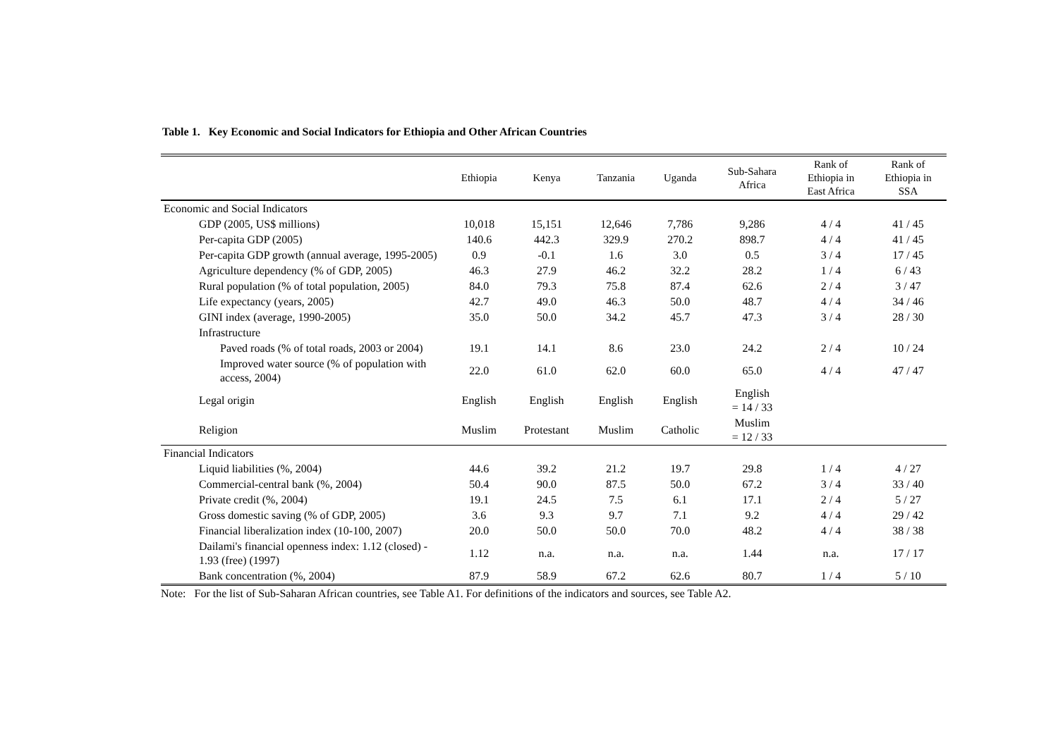Table 1. Key Economic and Social Indicators for Ethiopia and Other African Countries
| | Ethiopia | Kenya | Tanzania | Uganda | Sub-Sahara Africa | Rank of Ethiopia in East Africa | Rank of Ethiopia in SSA |
| --- | --- | --- | --- | --- | --- | --- | --- |
| Economic and Social Indicators | | | | | | | |
| GDP (2005, US$ millions) | 10,018 | 15,151 | 12,646 | 7,786 | 9,286 | 4 / 4 | 41 / 45 |
| Per-capita GDP (2005) | 140.6 | 442.3 | 329.9 | 270.2 | 898.7 | 4 / 4 | 41 / 45 |
| Per-capita GDP growth (annual average, 1995-2005) | 0.9 | -0.1 | 1.6 | 3.0 | 0.5 | 3 / 4 | 17 / 45 |
| Agriculture dependency (% of GDP, 2005) | 46.3 | 27.9 | 46.2 | 32.2 | 28.2 | 1 / 4 | 6 / 43 |
| Rural population (% of total population, 2005) | 84.0 | 79.3 | 75.8 | 87.4 | 62.6 | 2 / 4 | 3 / 47 |
| Life expectancy (years, 2005) | 42.7 | 49.0 | 46.3 | 50.0 | 48.7 | 4 / 4 | 34 / 46 |
| GINI index (average, 1990-2005) | 35.0 | 50.0 | 34.2 | 45.7 | 47.3 | 3 / 4 | 28 / 30 |
| Infrastructure | | | | | | | |
| Paved roads (% of total roads, 2003 or 2004) | 19.1 | 14.1 | 8.6 | 23.0 | 24.2 | 2 / 4 | 10 / 24 |
| Improved water source (% of population with access, 2004) | 22.0 | 61.0 | 62.0 | 60.0 | 65.0 | 4 / 4 | 47 / 47 |
| Legal origin | English | English | English | English | English = 14 / 33 | | |
| Religion | Muslim | Protestant | Muslim | Catholic | Muslim = 12 / 33 | | |
| Financial Indicators | | | | | | | |
| Liquid liabilities (%, 2004) | 44.6 | 39.2 | 21.2 | 19.7 | 29.8 | 1 / 4 | 4 / 27 |
| Commercial-central bank (%, 2004) | 50.4 | 90.0 | 87.5 | 50.0 | 67.2 | 3 / 4 | 33 / 40 |
| Private credit (%, 2004) | 19.1 | 24.5 | 7.5 | 6.1 | 17.1 | 2 / 4 | 5 / 27 |
| Gross domestic saving (% of GDP, 2005) | 3.6 | 9.3 | 9.7 | 7.1 | 9.2 | 4 / 4 | 29 / 42 |
| Financial liberalization index (10-100, 2007) | 20.0 | 50.0 | 50.0 | 70.0 | 48.2 | 4 / 4 | 38 / 38 |
| Dailami's financial openness index: 1.12 (closed) - 1.93 (free) (1997) | 1.12 | n.a. | n.a. | n.a. | 1.44 | n.a. | 17 / 17 |
| Bank concentration (%, 2004) | 87.9 | 58.9 | 67.2 | 62.6 | 80.7 | 1 / 4 | 5 / 10 |
Note: For the list of Sub-Saharan African countries, see Table A1. For definitions of the indicators and sources, see Table A2.